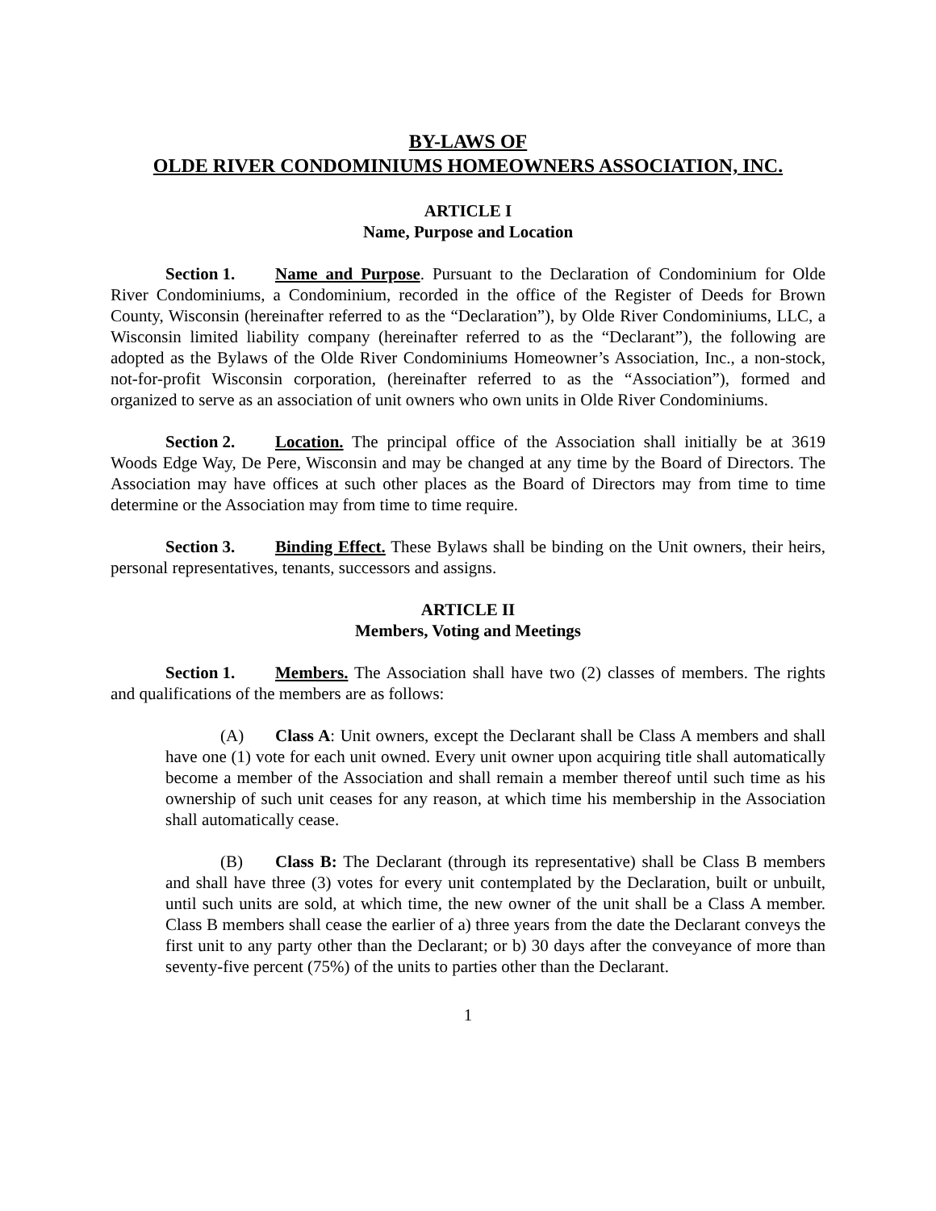BY-LAWS OF
OLDE RIVER CONDOMINIUMS HOMEOWNERS ASSOCIATION, INC.
ARTICLE I
Name, Purpose and Location
Section 1. Name and Purpose. Pursuant to the Declaration of Condominium for Olde River Condominiums, a Condominium, recorded in the office of the Register of Deeds for Brown County, Wisconsin (hereinafter referred to as the “Declaration”), by Olde River Condominiums, LLC, a Wisconsin limited liability company (hereinafter referred to as the “Declarant”), the following are adopted as the Bylaws of the Olde River Condominiums Homeowner’s Association, Inc., a non-stock, not-for-profit Wisconsin corporation, (hereinafter referred to as the “Association”), formed and organized to serve as an association of unit owners who own units in Olde River Condominiums.
Section 2. Location. The principal office of the Association shall initially be at 3619 Woods Edge Way, De Pere, Wisconsin and may be changed at any time by the Board of Directors. The Association may have offices at such other places as the Board of Directors may from time to time determine or the Association may from time to time require.
Section 3. Binding Effect. These Bylaws shall be binding on the Unit owners, their heirs, personal representatives, tenants, successors and assigns.
ARTICLE II
Members, Voting and Meetings
Section 1. Members. The Association shall have two (2) classes of members. The rights and qualifications of the members are as follows:
(A) Class A: Unit owners, except the Declarant shall be Class A members and shall have one (1) vote for each unit owned. Every unit owner upon acquiring title shall automatically become a member of the Association and shall remain a member thereof until such time as his ownership of such unit ceases for any reason, at which time his membership in the Association shall automatically cease.
(B) Class B: The Declarant (through its representative) shall be Class B members and shall have three (3) votes for every unit contemplated by the Declaration, built or unbuilt, until such units are sold, at which time, the new owner of the unit shall be a Class A member. Class B members shall cease the earlier of a) three years from the date the Declarant conveys the first unit to any party other than the Declarant; or b) 30 days after the conveyance of more than seventy-five percent (75%) of the units to parties other than the Declarant.
1